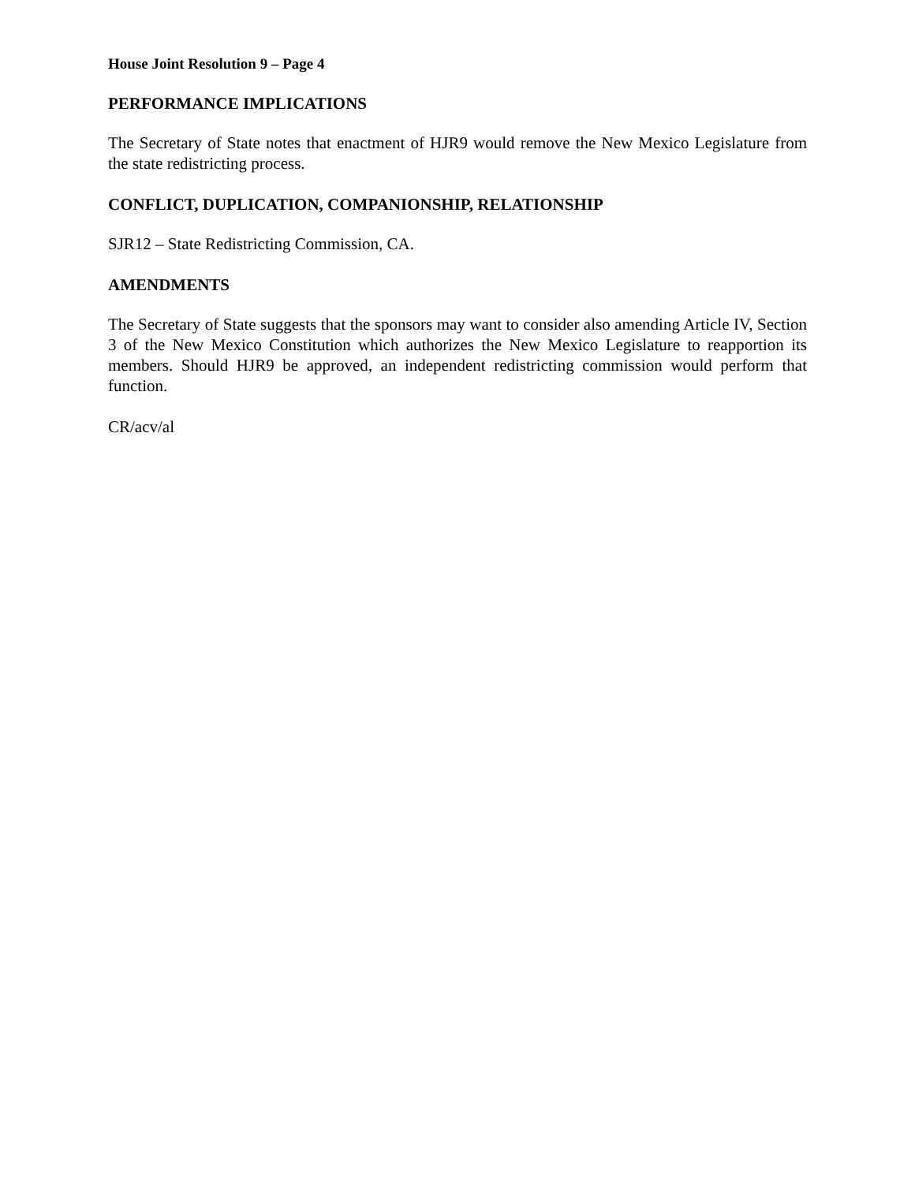House Joint Resolution 9 – Page 4
PERFORMANCE IMPLICATIONS
The Secretary of State notes that enactment of HJR9 would remove the New Mexico Legislature from the state redistricting process.
CONFLICT, DUPLICATION, COMPANIONSHIP, RELATIONSHIP
SJR12 – State Redistricting Commission, CA.
AMENDMENTS
The Secretary of State suggests that the sponsors may want to consider also amending Article IV, Section 3 of the New Mexico Constitution which authorizes the New Mexico Legislature to reapportion its members. Should HJR9 be approved, an independent redistricting commission would perform that function.
CR/acv/al